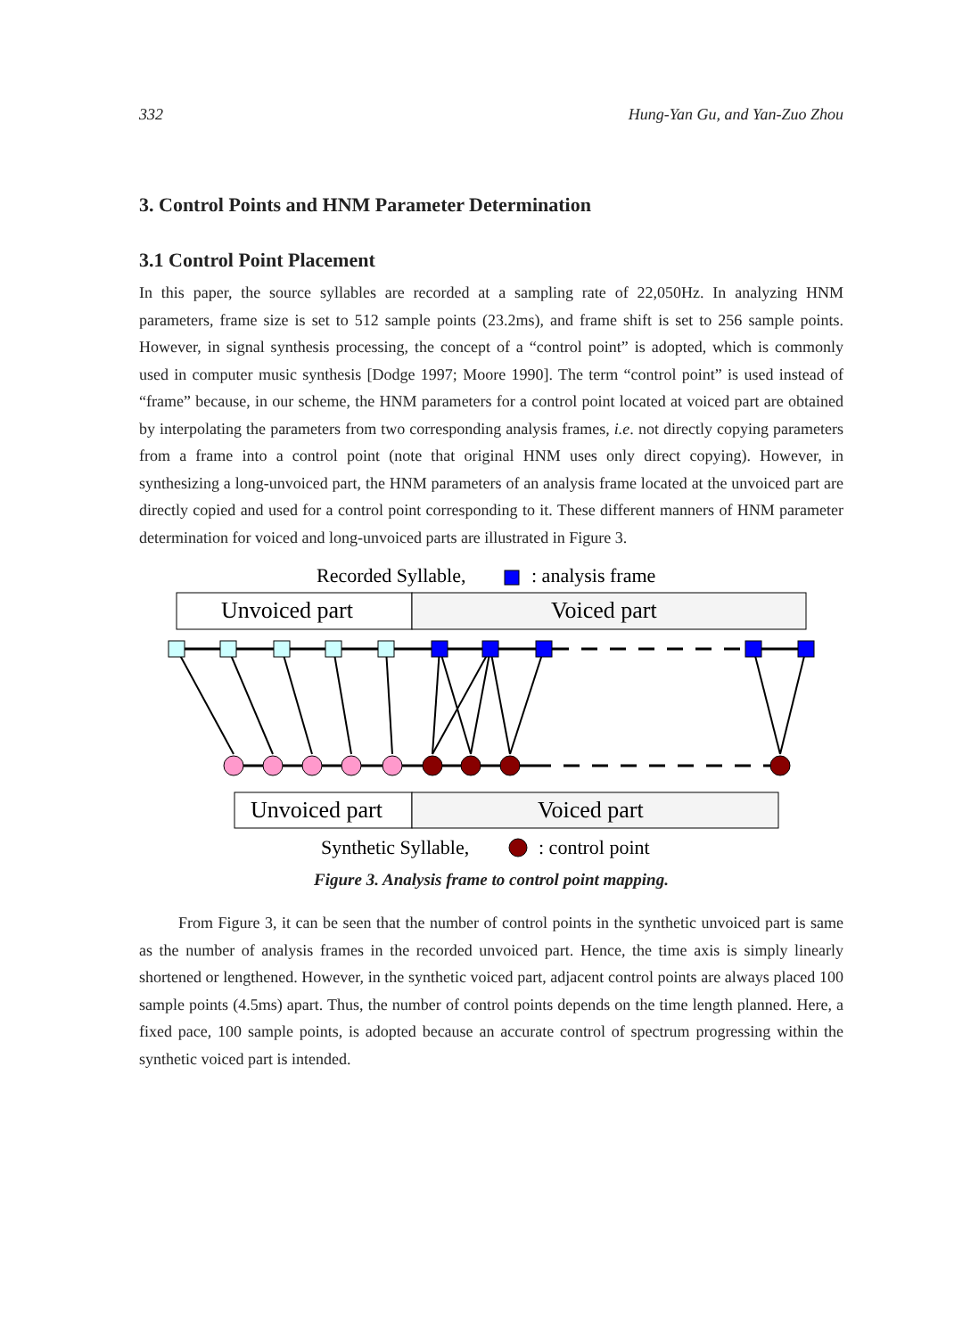332 Hung-Yan Gu, and Yan-Zuo Zhou
3. Control Points and HNM Parameter Determination
3.1 Control Point Placement
In this paper, the source syllables are recorded at a sampling rate of 22,050Hz. In analyzing HNM parameters, frame size is set to 512 sample points (23.2ms), and frame shift is set to 256 sample points. However, in signal synthesis processing, the concept of a “control point” is adopted, which is commonly used in computer music synthesis [Dodge 1997; Moore 1990]. The term “control point” is used instead of “frame” because, in our scheme, the HNM parameters for a control point located at voiced part are obtained by interpolating the parameters from two corresponding analysis frames, i.e. not directly copying parameters from a frame into a control point (note that original HNM uses only direct copying). However, in synthesizing a long-unvoiced part, the HNM parameters of an analysis frame located at the unvoiced part are directly copied and used for a control point corresponding to it. These different manners of HNM parameter determination for voiced and long-unvoiced parts are illustrated in Figure 3.
Recorded Syllable,
: analysis frame
Unvoiced part
Voiced part
Unvoiced part
Voiced part
Synthetic Syllable,
: control point
Figure 3. Analysis frame to control point mapping.
From Figure 3, it can be seen that the number of control points in the synthetic unvoiced part is same as the number of analysis frames in the recorded unvoiced part. Hence, the time axis is simply linearly shortened or lengthened. However, in the synthetic voiced part, adjacent control points are always placed 100 sample points (4.5ms) apart. Thus, the number of control points depends on the time length planned. Here, a fixed pace, 100 sample points, is adopted because an accurate control of spectrum progressing within the synthetic voiced part is intended.